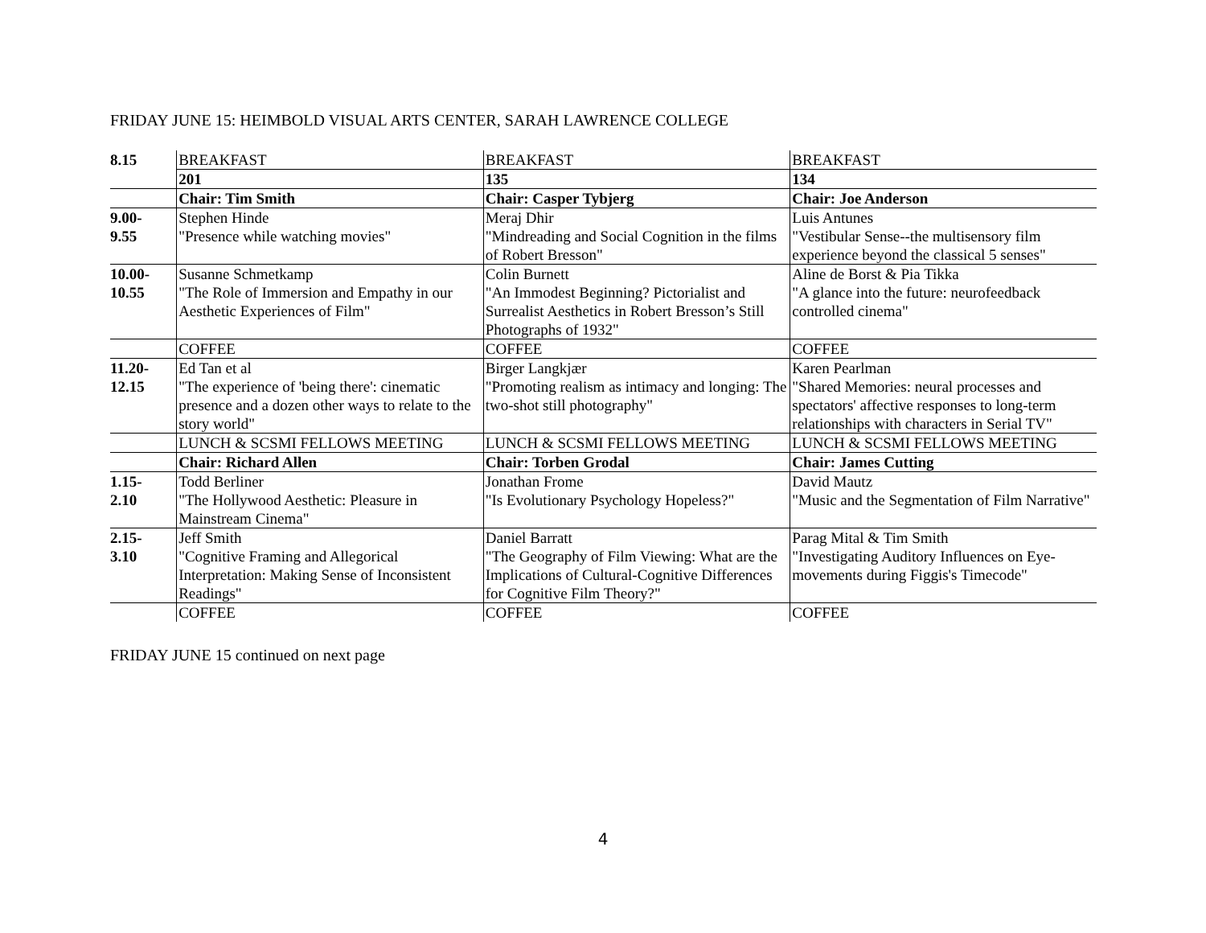FRIDAY JUNE 15: HEIMBOLD VISUAL ARTS CENTER, SARAH LAWRENCE COLLEGE
| 8.15 | BREAKFAST | BREAKFAST | BREAKFAST |
| | 201 | 135 | 134 |
| | Chair: Tim Smith | Chair: Casper Tybjerg | Chair: Joe Anderson |
| 9.00- 9.55 | Stephen Hinde "Presence while watching movies" | Meraj Dhir "Mindreading and Social Cognition in the films of Robert Bresson" | Luis Antunes "Vestibular Sense--the multisensory film experience beyond the classical 5 senses" |
| 10.00- 10.55 | Susanne Schmetkamp "The Role of Immersion and Empathy in our Aesthetic Experiences of Film" | Colin Burnett "An Immodest Beginning? Pictorialist and Surrealist Aesthetics in Robert Bresson’s Still Photographs of 1932" | Aline de Borst & Pia Tikka "A glance into the future: neurofeedback controlled cinema" |
| | COFFEE | COFFEE | COFFEE |
| 11.20- 12.15 | Ed Tan et al "The experience of 'being there': cinematic presence and a dozen other ways to relate to the story world" | Birger Langkjær "Promoting realism as intimacy and longing: The two-shot still photography" | Karen Pearlman "Shared Memories: neural processes and spectators' affective responses to long-term relationships with characters in Serial TV" |
| | LUNCH & SCSMI FELLOWS MEETING | LUNCH & SCSMI FELLOWS MEETING | LUNCH & SCSMI FELLOWS MEETING |
| | Chair: Richard Allen | Chair: Torben Grodal | Chair: James Cutting |
| 1.15- 2.10 | Todd Berliner "The Hollywood Aesthetic: Pleasure in Mainstream Cinema" | Jonathan Frome "Is Evolutionary Psychology Hopeless?" | David Mautz "Music and the Segmentation of Film Narrative" |
| 2.15- 3.10 | Jeff Smith "Cognitive Framing and Allegorical Interpretation: Making Sense of Inconsistent Readings" | Daniel Barratt "The Geography of Film Viewing: What are the Implications of Cultural-Cognitive Differences for Cognitive Film Theory?" | Parag Mital & Tim Smith "Investigating Auditory Influences on Eye-movements during Figgis's Timecode" |
| | COFFEE | COFFEE | COFFEE |
FRIDAY JUNE 15 continued on next page
4